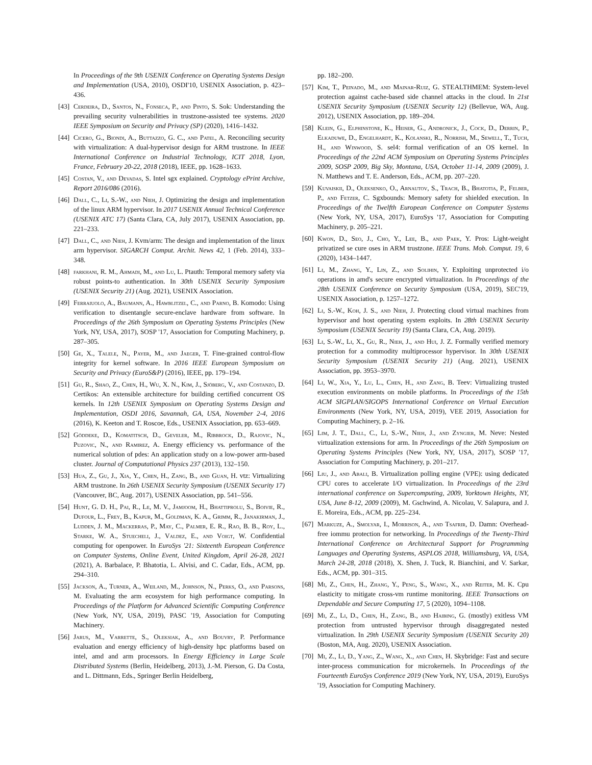In Proceedings of the 9th USENIX Conference on Operating Systems Design and Implementation (USA, 2010), OSDI'10, USENIX Association, p. 423–436.
[43] Cerdeira, D., Santos, N., Fonseca, P., and Pinto, S. Sok: Understanding the prevailing security vulnerabilities in trustzone-assisted tee systems. 2020 IEEE Symposium on Security and Privacy (SP) (2020), 1416–1432.
[44] Cicero, G., Biondi, A., Buttazzo, G. C., and Patel, A. Reconciling security with virtualization: A dual-hypervisor design for ARM trustzone. In IEEE International Conference on Industrial Technology, ICIT 2018, Lyon, France, February 20-22, 2018 (2018), IEEE, pp. 1628–1633.
[45] Costan, V., and Devadas, S. Intel sgx explained. Cryptology ePrint Archive, Report 2016/086 (2016).
[46] Dall, C., Li, S.-W., and Nieh, J. Optimizing the design and implementation of the linux ARM hypervisor. In 2017 USENIX Annual Technical Conference (USENIX ATC 17) (Santa Clara, CA, July 2017), USENIX Association, pp. 221–233.
[47] Dall, C., and Nieh, J. Kvm/arm: The design and implementation of the linux arm hypervisor. SIGARCH Comput. Archit. News 42, 1 (Feb. 2014), 333–348.
[48] farkhani, R. M., Ahmadi, M., and Lu, L. Ptauth: Temporal memory safety via robust points-to authentication. In 30th USENIX Security Symposium (USENIX Security 21) (Aug. 2021), USENIX Association.
[49] Ferraiuolo, A., Baumann, A., Hawblitzel, C., and Parno, B. Komodo: Using verification to disentangle secure-enclave hardware from software. In Proceedings of the 26th Symposium on Operating Systems Principles (New York, NY, USA, 2017), SOSP '17, Association for Computing Machinery, p. 287–305.
[50] Ge, X., Talele, N., Payer, M., and Jaeger, T. Fine-grained control-flow integrity for kernel software. In 2016 IEEE European Symposium on Security and Privacy (EuroS&P) (2016), IEEE, pp. 179–194.
[51] Gu, R., Shao, Z., Chen, H., Wu, X. N., Kim, J., Sjöberg, V., and Costanzo, D. Certikos: An extensible architecture for building certified concurrent OS kernels. In 12th USENIX Symposium on Operating Systems Design and Implementation, OSDI 2016, Savannah, GA, USA, November 2-4, 2016 (2016), K. Keeton and T. Roscoe, Eds., USENIX Association, pp. 653–669.
[52] Göddeke, D., Komatitsch, D., Geveler, M., Ribbrock, D., Rajovic, N., Puzovic, N., and Ramirez, A. Energy efficiency vs. performance of the numerical solution of pdes: An application study on a low-power arm-based cluster. Journal of Computational Physics 237 (2013), 132–150.
[53] Hua, Z., Gu, J., Xia, Y., Chen, H., Zang, B., and Guan, H. vtz: Virtualizing ARM trustzone. In 26th USENIX Security Symposium (USENIX Security 17) (Vancouver, BC, Aug. 2017), USENIX Association, pp. 541–556.
[54] Hunt, G. D. H., Pai, R., Le, M. V., Jamjoom, H., Bhattiprolu, S., Boivie, R., Dufour, L., Frey, B., Kapur, M., Goldman, K. A., Grimm, R., Janakirman, J., Ludden, J. M., Mackerras, P., May, C., Palmer, E. R., Rao, B. B., Roy, L., Starke, W. A., Stuecheli, J., Valdez, E., and Voigt, W. Confidential computing for openpower. In EuroSys '21: Sixteenth European Conference on Computer Systems, Online Event, United Kingdom, April 26-28, 2021 (2021), A. Barbalace, P. Bhatotia, L. Alvisi, and C. Cadar, Eds., ACM, pp. 294–310.
[55] Jackson, A., Turner, A., Weiland, M., Johnson, N., Perks, O., and Parsons, M. Evaluating the arm ecosystem for high performance computing. In Proceedings of the Platform for Advanced Scientific Computing Conference (New York, NY, USA, 2019), PASC '19, Association for Computing Machinery.
[56] Jarus, M., Varrette, S., Oleksiak, A., and Bouvry, P. Performance evaluation and energy efficiency of high-density hpc platforms based on intel, amd and arm processors. In Energy Efficiency in Large Scale Distributed Systems (Berlin, Heidelberg, 2013), J.-M. Pierson, G. Da Costa, and L. Dittmann, Eds., Springer Berlin Heidelberg,
pp. 182–200.
[57] Kim, T., Peinado, M., and Mainar-Ruiz, G. STEALTHMEM: System-level protection against cache-based side channel attacks in the cloud. In 21st USENIX Security Symposium (USENIX Security 12) (Bellevue, WA, Aug. 2012), USENIX Association, pp. 189–204.
[58] Klein, G., Elphinstone, K., Heiser, G., Andronick, J., Cock, D., Derrin, P., Elkaduwe, D., Engelhardt, K., Kolanski, R., Norrish, M., Sewell, T., Tuch, H., and Winwood, S. sel4: formal verification of an OS kernel. In Proceedings of the 22nd ACM Symposium on Operating Systems Principles 2009, SOSP 2009, Big Sky, Montana, USA, October 11-14, 2009 (2009), J. N. Matthews and T. E. Anderson, Eds., ACM, pp. 207–220.
[59] Kuvaiskii, D., Oleksenko, O., Arnautov, S., Trach, B., Bhatotia, P., Felber, P., and Fetzer, C. Sgxbounds: Memory safety for shielded execution. In Proceedings of the Twelfth European Conference on Computer Systems (New York, NY, USA, 2017), EuroSys '17, Association for Computing Machinery, p. 205–221.
[60] Kwon, D., Seo, J., Cho, Y., Lee, B., and Paek, Y. Pros: Light-weight privatized se cure oses in ARM trustzone. IEEE Trans. Mob. Comput. 19, 6 (2020), 1434–1447.
[61] Li, M., Zhang, Y., Lin, Z., and Solihin, Y. Exploiting unprotected i/o operations in amd's secure encrypted virtualization. In Proceedings of the 28th USENIX Conference on Security Symposium (USA, 2019), SEC'19, USENIX Association, p. 1257–1272.
[62] Li, S.-W., Koh, J. S., and Nieh, J. Protecting cloud virtual machines from hypervisor and host operating system exploits. In 28th USENIX Security Symposium (USENIX Security 19) (Santa Clara, CA, Aug. 2019).
[63] Li, S.-W., Li, X., Gu, R., Nieh, J., and Hui, J. Z. Formally verified memory protection for a commodity multiprocessor hypervisor. In 30th USENIX Security Symposium (USENIX Security 21) (Aug. 2021), USENIX Association, pp. 3953–3970.
[64] Li, W., Xia, Y., Lu, L., Chen, H., and Zang, B. Teev: Virtualizing trusted execution environments on mobile platforms. In Proceedings of the 15th ACM SIGPLAN/SIGOPS International Conference on Virtual Execution Environments (New York, NY, USA, 2019), VEE 2019, Association for Computing Machinery, p. 2–16.
[65] Lim, J. T., Dall, C., Li, S.-W., Nieh, J., and Zyngier, M. Neve: Nested virtualization extensions for arm. In Proceedings of the 26th Symposium on Operating Systems Principles (New York, NY, USA, 2017), SOSP '17, Association for Computing Machinery, p. 201–217.
[66] Liu, J., and Abali, B. Virtualization polling engine (VPE): using dedicated CPU cores to accelerate I/O virtualization. In Proceedings of the 23rd international conference on Supercomputing, 2009, Yorktown Heights, NY, USA, June 8-12, 2009 (2009), M. Gschwind, A. Nicolau, V. Salapura, and J. E. Moreira, Eds., ACM, pp. 225–234.
[67] Markuze, A., Smolyar, I., Morrison, A., and Tsafrir, D. Damn: Overhead-free iommu protection for networking. In Proceedings of the Twenty-Third International Conference on Architectural Support for Programming Languages and Operating Systems, ASPLOS 2018, Williamsburg, VA, USA, March 24-28, 2018 (2018), X. Shen, J. Tuck, R. Bianchini, and V. Sarkar, Eds., ACM, pp. 301–315.
[68] Mi, Z., Chen, H., Zhang, Y., Peng, S., Wang, X., and Reiter, M. K. Cpu elasticity to mitigate cross-vm runtime monitoring. IEEE Transactions on Dependable and Secure Computing 17, 5 (2020), 1094–1108.
[69] Mi, Z., Li, D., Chen, H., Zang, B., and Haibing, G. (mostly) exitless VM protection from untrusted hypervisor through disaggregated nested virtualization. In 29th USENIX Security Symposium (USENIX Security 20) (Boston, MA, Aug. 2020), USENIX Association.
[70] Mi, Z., Li, D., Yang, Z., Wang, X., and Chen, H. Skybridge: Fast and secure inter-process communication for microkernels. In Proceedings of the Fourteenth EuroSys Conference 2019 (New York, NY, USA, 2019), EuroSys '19, Association for Computing Machinery.